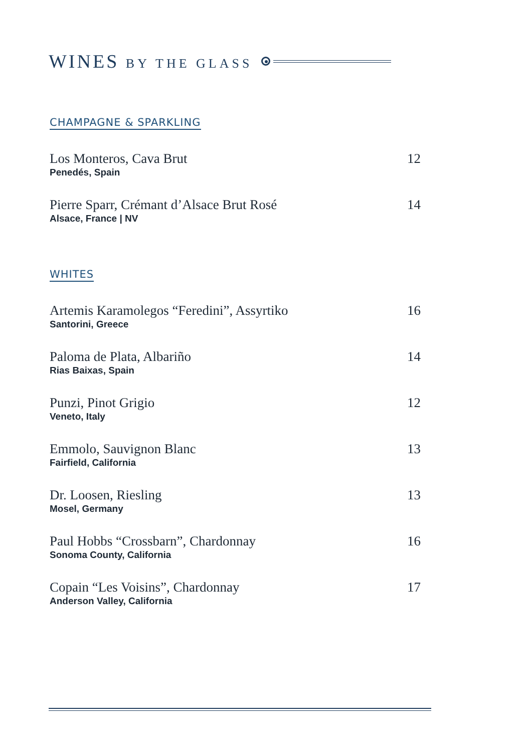WINES BY THE GLASS
CHAMPAGNE & SPARKLING
Los Monteros, Cava Brut
Penedés, Spain
12
Pierre Sparr, Crémant d’Alsace Brut Rosé
Alsace, France | NV
14
WHITES
Artemis Karamolegos “Feredini”, Assyrtiko
Santorini, Greece
16
Paloma de Plata, Albariño
Rias Baixas, Spain
14
Punzi, Pinot Grigio
Veneto, Italy
12
Emmolo, Sauvignon Blanc
Fairfield, California
13
Dr. Loosen, Riesling
Mosel, Germany
13
Paul Hobbs “Crossbarn”, Chardonnay
Sonoma County, California
16
Copain “Les Voisins”, Chardonnay
Anderson Valley, California
17